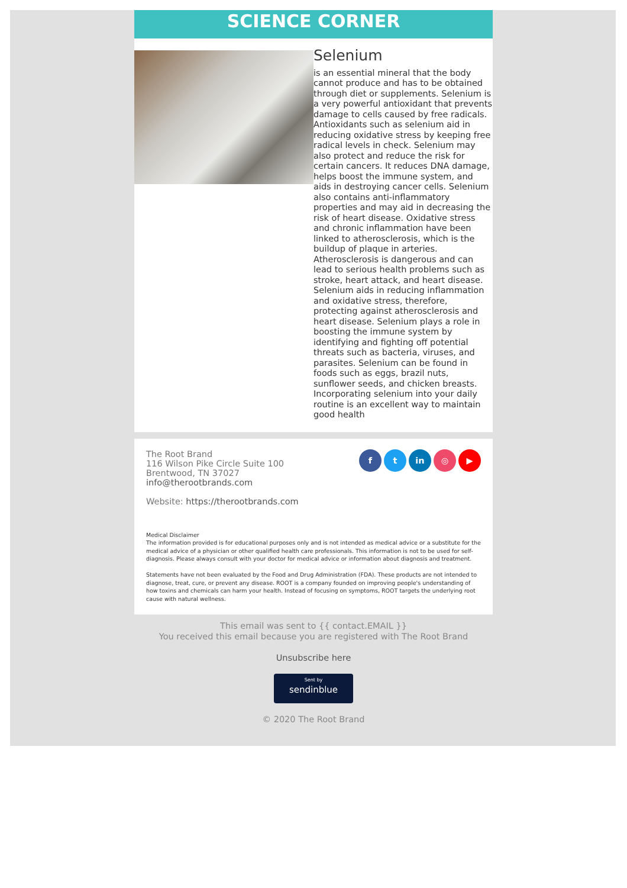SCIENCE CORNER
Selenium
is an essential mineral that the body cannot produce and has to be obtained through diet or supplements. Selenium is a very powerful antioxidant that prevents damage to cells caused by free radicals. Antioxidants such as selenium aid in reducing oxidative stress by keeping free radical levels in check. Selenium may also protect and reduce the risk for certain cancers. It reduces DNA damage, helps boost the immune system, and aids in destroying cancer cells. Selenium also contains anti-inflammatory properties and may aid in decreasing the risk of heart disease. Oxidative stress and chronic inflammation have been linked to atherosclerosis, which is the buildup of plaque in arteries. Atherosclerosis is dangerous and can lead to serious health problems such as stroke, heart attack, and heart disease. Selenium aids in reducing inflammation and oxidative stress, therefore, protecting against atherosclerosis and heart disease. Selenium plays a role in boosting the immune system by identifying and fighting off potential threats such as bacteria, viruses, and parasites. Selenium can be found in foods such as eggs, brazil nuts, sunflower seeds, and chicken breasts. Incorporating selenium into your daily routine is an excellent way to maintain good health
The Root Brand
116 Wilson Pike Circle Suite 100
Brentwood, TN 37027
info@therootbrands.com
Website: https://therootbrands.com
f t in ◎ ▶
Medical Disclaimer
The information provided is for educational purposes only and is not intended as medical advice or a substitute for the medical advice of a physician or other qualified health care professionals. This information is not to be used for self-diagnosis. Please always consult with your doctor for medical advice or information about diagnosis and treatment.
Statements have not been evaluated by the Food and Drug Administration (FDA). These products are not intended to diagnose, treat, cure, or prevent any disease. ROOT is a company founded on improving people's understanding of how toxins and chemicals can harm your health. Instead of focusing on symptoms, ROOT targets the underlying root cause with natural wellness.
This email was sent to {{ contact.EMAIL }}
You received this email because you are registered with The Root Brand
Unsubscribe here
Sent by
sendinblue
© 2020 The Root Brand